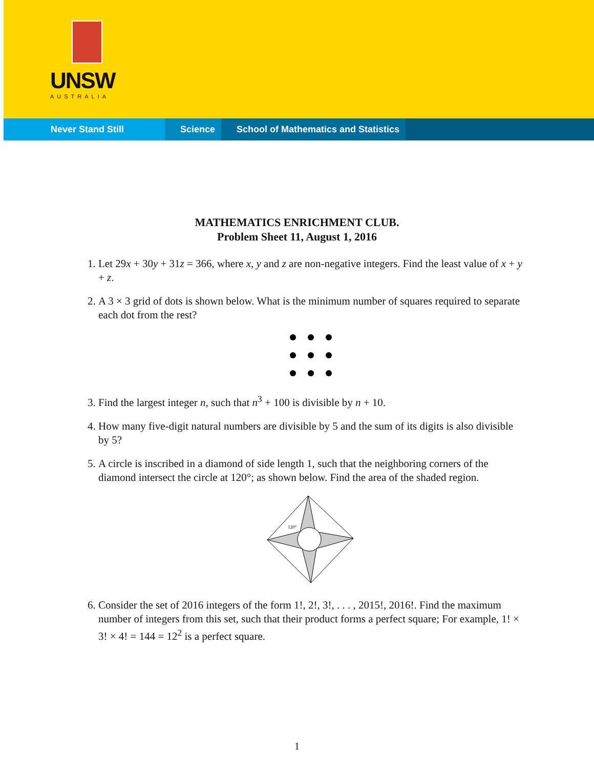UNSW
AUSTRALIA
Never Stand Still Science School of Mathematics and Statistics
MATHEMATICS ENRICHMENT CLUB.
Problem Sheet 11, August 1, 2016
1. Let 29x + 30y + 31z = 366, where x, y and z are non-negative integers. Find the least value of x + y + z.
2. A 3 × 3 grid of dots is shown below. What is the minimum number of squares required to separate each dot from the rest?
3. Find the largest integer n, such that n<sup>3</sup> + 100 is divisible by n + 10.
4. How many five-digit natural numbers are divisible by 5 and the sum of its digits is also divisible by 5?
5. A circle is inscribed in a diamond of side length 1, such that the neighboring corners of the diamond intersect the circle at 120°; as shown below. Find the area of the shaded region.
120°
6. Consider the set of 2016 integers of the form 1!, 2!, 3!, . . . , 2015!, 2016!. Find the maximum number of integers from this set, such that their product forms a perfect square; For example, 1! × 3! × 4! = 144 = 12<sup>2</sup> is a perfect square.
1